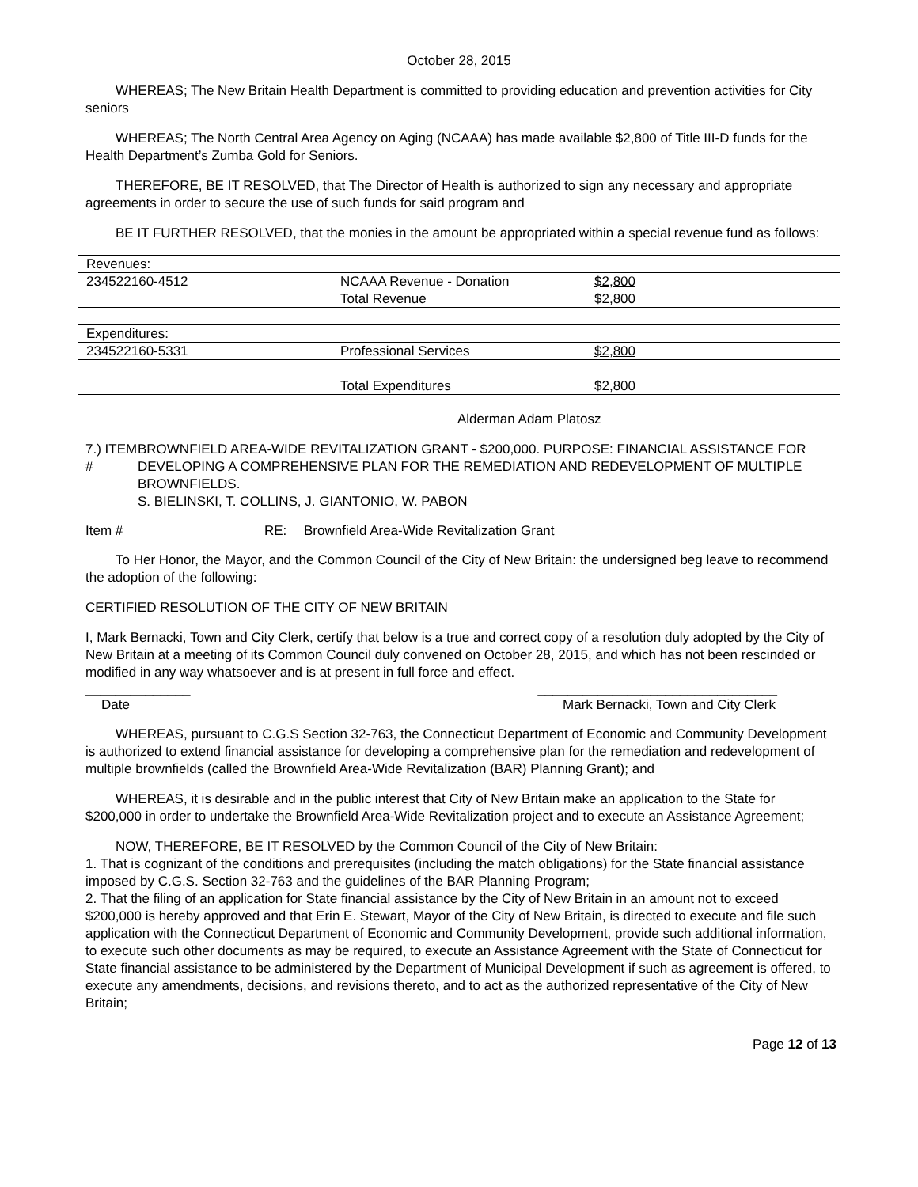October 28, 2015
WHEREAS; The New Britain Health Department is committed to providing education and prevention activities for City seniors
WHEREAS; The North Central Area Agency on Aging (NCAAA) has made available $2,800 of Title III-D funds for the Health Department’s Zumba Gold for Seniors.
THEREFORE, BE IT RESOLVED, that The Director of Health is authorized to sign any necessary and appropriate agreements in order to secure the use of such funds for said program and
BE IT FURTHER RESOLVED, that the monies in the amount be appropriated within a special revenue fund as follows:
| Revenues: | | |
| 234522160-4512 | NCAAA Revenue - Donation | $2,800 |
| | Total Revenue | $2,800 |
| Expenditures: | | |
| 234522160-5331 | Professional Services | $2,800 |
| | Total Expenditures | $2,800 |
Alderman Adam Platosz
7.) ITEM # BROWNFIELD AREA-WIDE REVITALIZATION GRANT - $200,000. PURPOSE: FINANCIAL ASSISTANCE FOR DEVELOPING A COMPREHENSIVE PLAN FOR THE REMEDIATION AND REDEVELOPMENT OF MULTIPLE BROWNFIELDS.
S. BIELINSKI, T. COLLINS, J. GIANTONIO, W. PABON
Item # RE: Brownfield Area-Wide Revitalization Grant
To Her Honor, the Mayor, and the Common Council of the City of New Britain: the undersigned beg leave to recommend the adoption of the following:
CERTIFIED RESOLUTION OF THE CITY OF NEW BRITAIN
I, Mark Bernacki, Town and City Clerk, certify that below is a true and correct copy of a resolution duly adopted by the City of New Britain at a meeting of its Common Council duly convened on October 28, 2015, and which has not been rescinded or modified in any way whatsoever and is at present in full force and effect.
______________ ________________________________
Date Mark Bernacki, Town and City Clerk
WHEREAS, pursuant to C.G.S Section 32-763, the Connecticut Department of Economic and Community Development is authorized to extend financial assistance for developing a comprehensive plan for the remediation and redevelopment of multiple brownfields (called the Brownfield Area-Wide Revitalization (BAR) Planning Grant); and
WHEREAS, it is desirable and in the public interest that City of New Britain make an application to the State for $200,000 in order to undertake the Brownfield Area-Wide Revitalization project and to execute an Assistance Agreement;
NOW, THEREFORE, BE IT RESOLVED by the Common Council of the City of New Britain:
1. That is cognizant of the conditions and prerequisites (including the match obligations) for the State financial assistance imposed by C.G.S. Section 32-763 and the guidelines of the BAR Planning Program;
2. That the filing of an application for State financial assistance by the City of New Britain in an amount not to exceed $200,000 is hereby approved and that Erin E. Stewart, Mayor of the City of New Britain, is directed to execute and file such application with the Connecticut Department of Economic and Community Development, provide such additional information, to execute such other documents as may be required, to execute an Assistance Agreement with the State of Connecticut for State financial assistance to be administered by the Department of Municipal Development if such as agreement is offered, to execute any amendments, decisions, and revisions thereto, and to act as the authorized representative of the City of New Britain;
Page 12 of 13